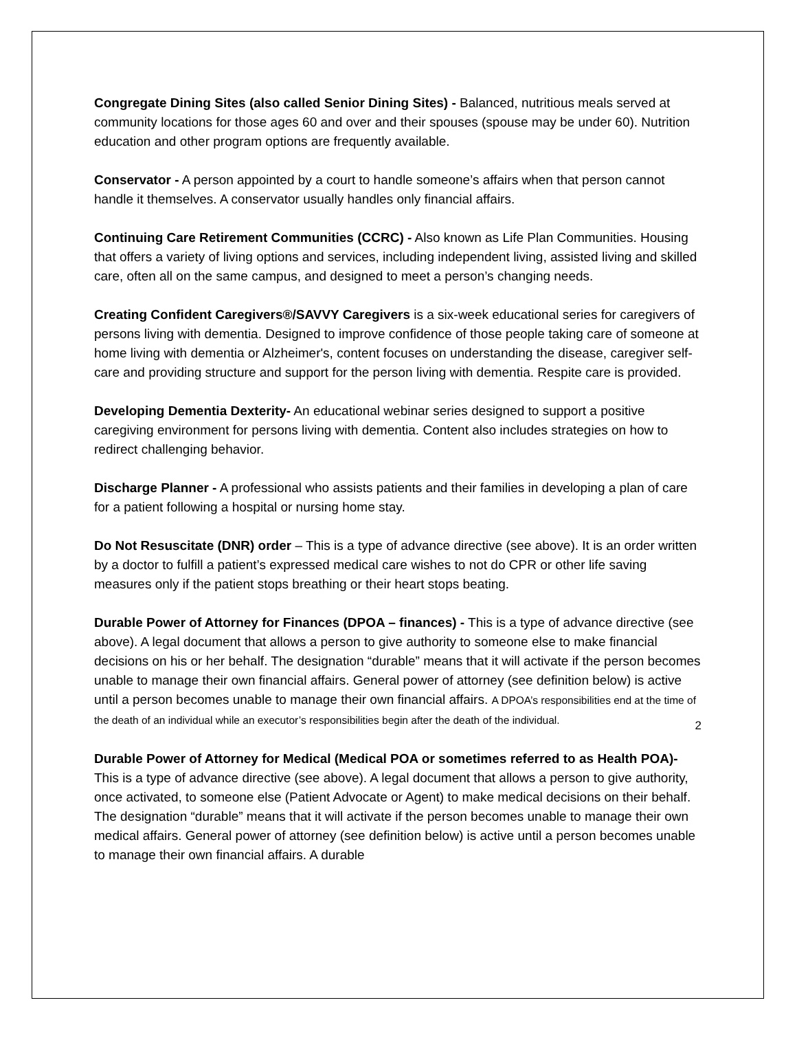Congregate Dining Sites (also called Senior Dining Sites) - Balanced, nutritious meals served at community locations for those ages 60 and over and their spouses (spouse may be under 60). Nutrition education and other program options are frequently available.
Conservator - A person appointed by a court to handle someone’s affairs when that person cannot handle it themselves. A conservator usually handles only financial affairs.
Continuing Care Retirement Communities (CCRC) - Also known as Life Plan Communities. Housing that offers a variety of living options and services, including independent living, assisted living and skilled care, often all on the same campus, and designed to meet a person’s changing needs.
Creating Confident Caregivers®/SAVVY Caregivers is a six-week educational series for caregivers of persons living with dementia. Designed to improve confidence of those people taking care of someone at home living with dementia or Alzheimer's, content focuses on understanding the disease, caregiver self-care and providing structure and support for the person living with dementia. Respite care is provided.
Developing Dementia Dexterity- An educational webinar series designed to support a positive caregiving environment for persons living with dementia. Content also includes strategies on how to redirect challenging behavior.
Discharge Planner - A professional who assists patients and their families in developing a plan of care for a patient following a hospital or nursing home stay.
Do Not Resuscitate (DNR) order – This is a type of advance directive (see above). It is an order written by a doctor to fulfill a patient’s expressed medical care wishes to not do CPR or other life saving measures only if the patient stops breathing or their heart stops beating.
Durable Power of Attorney for Finances (DPOA – finances) - This is a type of advance directive (see above). A legal document that allows a person to give authority to someone else to make financial decisions on his or her behalf. The designation “durable” means that it will activate if the person becomes unable to manage their own financial affairs. General power of attorney (see definition below) is active until a person becomes unable to manage their own financial affairs. A DPOA’s responsibilities end at the time of the death of an individual while an executor’s responsibilities begin after the death of the individual.
Durable Power of Attorney for Medical (Medical POA or sometimes referred to as Health POA)- This is a type of advance directive (see above). A legal document that allows a person to give authority, once activated, to someone else (Patient Advocate or Agent) to make medical decisions on their behalf. The designation “durable” means that it will activate if the person becomes unable to manage their own medical affairs. General power of attorney (see definition below) is active until a person becomes unable to manage their own financial affairs. A durable
2